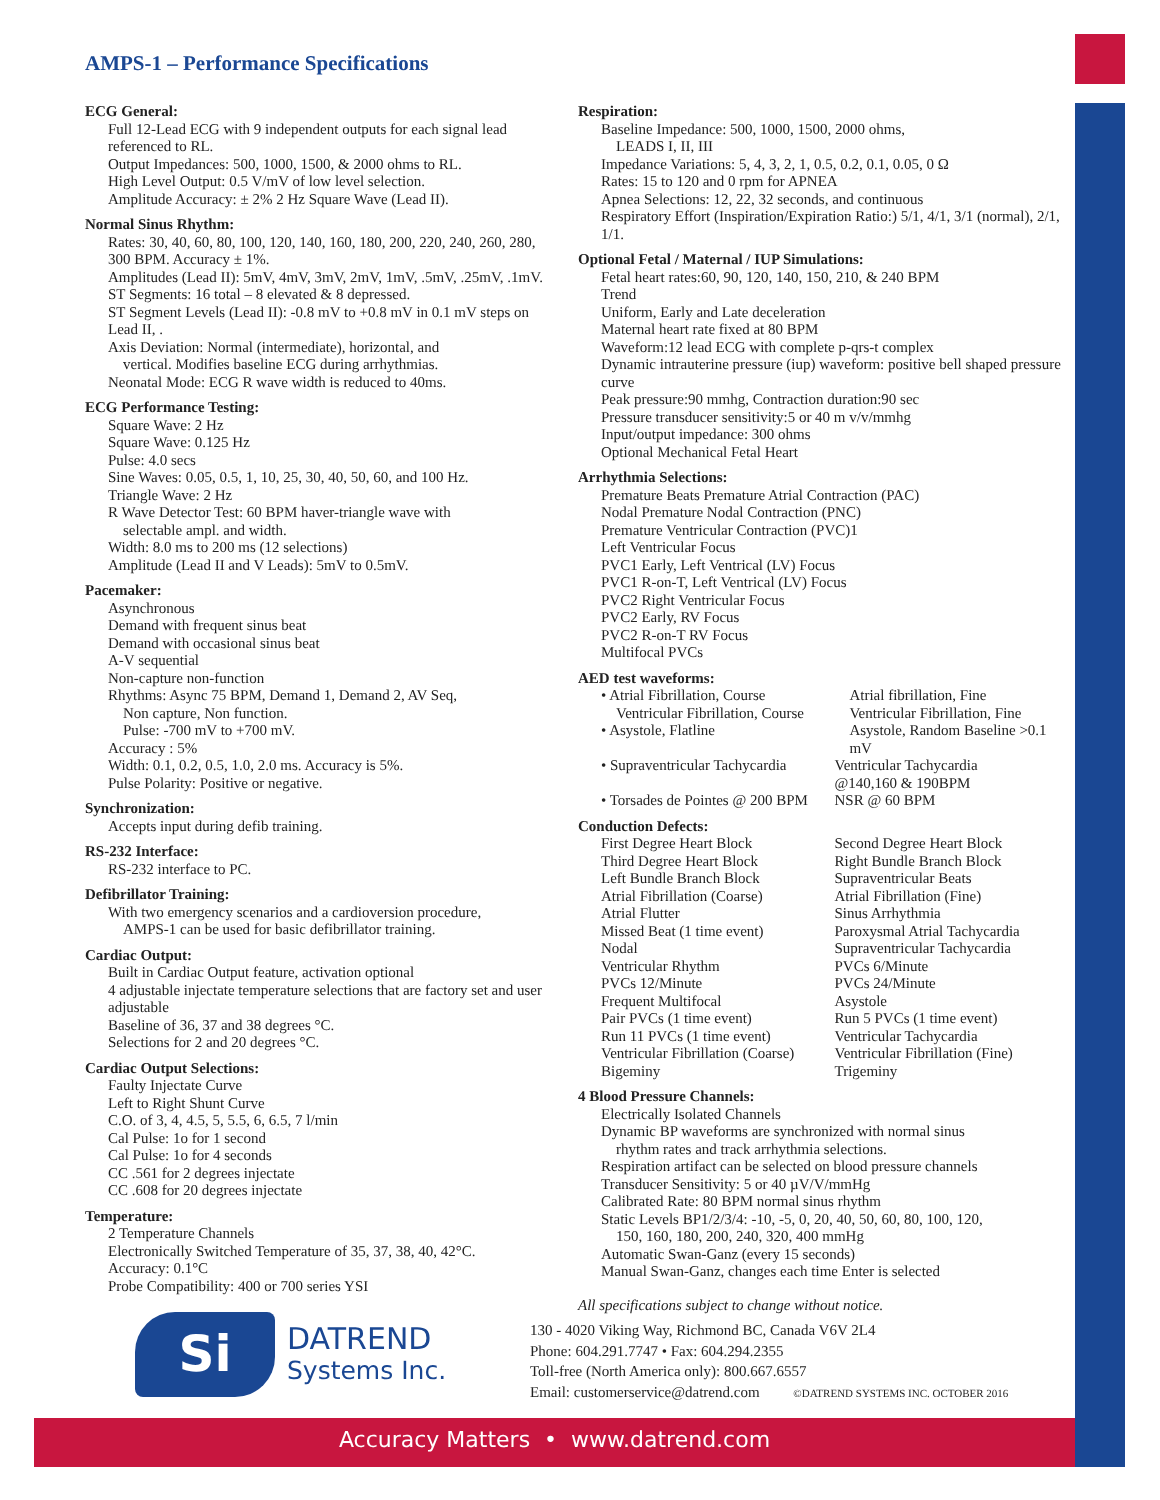AMPS-1 – Performance Specifications
ECG General:
Full 12-Lead ECG with 9 independent outputs for each signal lead referenced to RL.
Output Impedances: 500, 1000, 1500, & 2000 ohms to RL.
High Level Output: 0.5 V/mV of low level selection.
Amplitude Accuracy: ± 2% 2 Hz Square Wave (Lead II).
Normal Sinus Rhythm:
Rates: 30, 40, 60, 80, 100, 120, 140, 160, 180, 200, 220, 240, 260, 280, 300 BPM. Accuracy ± 1%.
Amplitudes (Lead II): 5mV, 4mV, 3mV, 2mV, 1mV, .5mV, .25mV, .1mV.
ST Segments: 16 total – 8 elevated & 8 depressed.
ST Segment Levels (Lead II): -0.8 mV to +0.8 mV in 0.1 mV steps on Lead II, .
Axis Deviation: Normal (intermediate), horizontal, and
vertical. Modifies baseline ECG during arrhythmias.
Neonatal Mode: ECG R wave width is reduced to 40ms.
ECG Performance Testing:
Square Wave: 2 Hz
Square Wave: 0.125 Hz
Pulse: 4.0 secs
Sine Waves: 0.05, 0.5, 1, 10, 25, 30, 40, 50, 60, and 100 Hz.
Triangle Wave: 2 Hz
R Wave Detector Test: 60 BPM haver-triangle wave with
selectable ampl. and width.
Width: 8.0 ms to 200 ms (12 selections)
Amplitude (Lead II and V Leads): 5mV to 0.5mV.
Pacemaker:
Asynchronous
Demand with frequent sinus beat
Demand with occasional sinus beat
A-V sequential
Non-capture non-function
Rhythms: Async 75 BPM, Demand 1, Demand 2, AV Seq,
Non capture, Non function.
Pulse: -700 mV to +700 mV.
Accuracy : 5%
Width: 0.1, 0.2, 0.5, 1.0, 2.0 ms. Accuracy is 5%.
Pulse Polarity: Positive or negative.
Synchronization:
Accepts input during defib training.
RS-232 Interface:
RS-232 interface to PC.
Defibrillator Training:
With two emergency scenarios and a cardioversion procedure,
AMPS-1 can be used for basic defibrillator training.
Cardiac Output:
Built in Cardiac Output feature, activation optional
4 adjustable injectate temperature selections that are factory set and user adjustable
Baseline of 36, 37 and 38 degrees °C.
Selections for 2 and 20 degrees °C.
Cardiac Output Selections:
Faulty Injectate Curve
Left to Right Shunt Curve
C.O. of 3, 4, 4.5, 5, 5.5, 6, 6.5, 7 l/min
Cal Pulse: 1o for 1 second
Cal Pulse: 1o for 4 seconds
CC .561 for 2 degrees injectate
CC .608 for 20 degrees injectate
Temperature:
2 Temperature Channels
Electronically Switched Temperature of 35, 37, 38, 40, 42°C.
Accuracy: 0.1°C
Probe Compatibility: 400 or 700 series YSI
Respiration:
Baseline Impedance: 500, 1000, 1500, 2000 ohms,
LEADS I, II, III
Impedance Variations: 5, 4, 3, 2, 1, 0.5, 0.2, 0.1, 0.05, 0 Ω
Rates: 15 to 120 and 0 rpm for APNEA
Apnea Selections: 12, 22, 32 seconds, and continuous
Respiratory Effort (Inspiration/Expiration Ratio:) 5/1, 4/1, 3/1 (normal), 2/1, 1/1.
Optional Fetal / Maternal / IUP Simulations:
Fetal heart rates:60, 90, 120, 140, 150, 210, & 240 BPM
Trend
Uniform, Early and Late deceleration
Maternal heart rate fixed at 80 BPM
Waveform:12 lead ECG with complete p-qrs-t complex
Dynamic intrauterine pressure (iup) waveform: positive bell shaped pressure curve
Peak pressure:90 mmhg, Contraction duration:90 sec
Pressure transducer sensitivity:5 or 40 m v/v/mmhg
Input/output impedance: 300 ohms
Optional Mechanical Fetal Heart
Arrhythmia Selections:
Premature Beats Premature Atrial Contraction (PAC)
Nodal Premature Nodal Contraction (PNC)
Premature Ventricular Contraction (PVC)1
Left Ventricular Focus
PVC1 Early, Left Ventrical (LV) Focus
PVC1 R-on-T, Left Ventrical (LV) Focus
PVC2 Right Ventricular Focus
PVC2 Early, RV Focus
PVC2 R-on-T RV Focus
Multifocal PVCs
AED test waveforms:
• Atrial Fibrillation, Course
Ventricular Fibrillation, Course
• Asystole, Flatline
Atrial fibrillation, Fine
Ventricular Fibrillation, Fine
Asystole, Random Baseline >0.1 mV
• Supraventricular Tachycardia
• Torsades de Pointes @ 200 BPM
Ventricular Tachycardia
@140,160 & 190BPM
NSR @ 60 BPM
Conduction Defects:
First Degree Heart Block
Third Degree Heart Block
Left Bundle Branch Block
Atrial Fibrillation (Coarse)
Atrial Flutter
Missed Beat (1 time event)
Nodal
Ventricular Rhythm
PVCs 12/Minute
Frequent Multifocal
Pair PVCs (1 time event)
Run 11 PVCs (1 time event)
Ventricular Fibrillation (Coarse)
Bigeminy
Second Degree Heart Block
Right Bundle Branch Block
Supraventricular Beats
Atrial Fibrillation (Fine)
Sinus Arrhythmia
Paroxysmal Atrial Tachycardia
Supraventricular Tachycardia
PVCs 6/Minute
PVCs 24/Minute
Asystole
Run 5 PVCs (1 time event)
Ventricular Tachycardia
Ventricular Fibrillation (Fine)
Trigeminy
4 Blood Pressure Channels:
Electrically Isolated Channels
Dynamic BP waveforms are synchronized with normal sinus
rhythm rates and track arrhythmia selections.
Respiration artifact can be selected on blood pressure channels
Transducer Sensitivity: 5 or 40 µV/V/mmHg
Calibrated Rate: 80 BPM normal sinus rhythm
Static Levels BP1/2/3/4: -10, -5, 0, 20, 40, 50, 60, 80, 100, 120,
150, 160, 180, 200, 240, 320, 400 mmHg
Automatic Swan-Ganz (every 15 seconds)
Manual Swan-Ganz, changes each time Enter is selected
All specifications subject to change without notice.
Si
DATREND
Systems Inc.
130 - 4020 Viking Way, Richmond BC, Canada V6V 2L4
Phone: 604.291.7747 • Fax: 604.294.2355
Toll-free (North America only): 800.667.6557
Email: customerservice@datrend.com ©DATREND SYSTEMS INC. OCTOBER 2016
Accuracy Matters • www.datrend.com